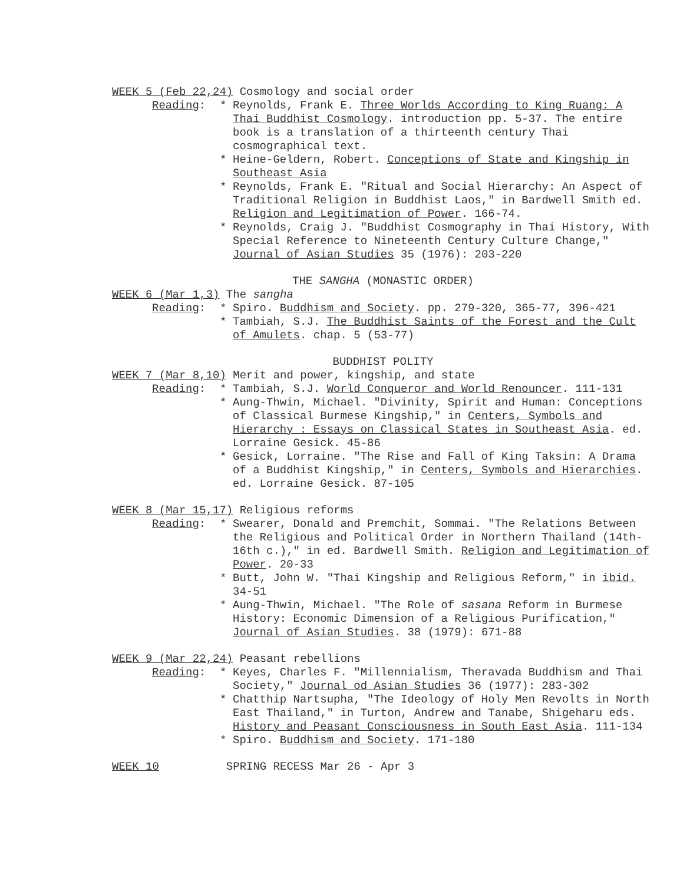WEEK 5 (Feb 22,24) Cosmology and social order
Reading: * Reynolds, Frank E. Three Worlds According to King Ruang: A Thai Buddhist Cosmology. introduction pp. 5-37. The entire book is a translation of a thirteenth century Thai cosmographical text.
* Heine-Geldern, Robert. Conceptions of State and Kingship in Southeast Asia
* Reynolds, Frank E. "Ritual and Social Hierarchy: An Aspect of Traditional Religion in Buddhist Laos," in Bardwell Smith ed. Religion and Legitimation of Power. 166-74.
* Reynolds, Craig J. "Buddhist Cosmography in Thai History, With Special Reference to Nineteenth Century Culture Change," Journal of Asian Studies 35 (1976): 203-220
THE SANGHA (MONASTIC ORDER)
WEEK 6 (Mar 1,3) The sangha
Reading: * Spiro. Buddhism and Society. pp. 279-320, 365-77, 396-421
* Tambiah, S.J. The Buddhist Saints of the Forest and the Cult of Amulets. chap. 5 (53-77)
BUDDHIST POLITY
WEEK 7 (Mar 8,10) Merit and power, kingship, and state
Reading: * Tambiah, S.J. World Conqueror and World Renouncer. 111-131
* Aung-Thwin, Michael. "Divinity, Spirit and Human: Conceptions of Classical Burmese Kingship," in Centers, Symbols and Hierarchy : Essays on Classical States in Southeast Asia. ed. Lorraine Gesick. 45-86
* Gesick, Lorraine. "The Rise and Fall of King Taksin: A Drama of a Buddhist Kingship," in Centers, Symbols and Hierarchies. ed. Lorraine Gesick. 87-105
WEEK 8 (Mar 15,17) Religious reforms
Reading: * Swearer, Donald and Premchit, Sommai. "The Relations Between the Religious and Political Order in Northern Thailand (14th-16th c.)," in ed. Bardwell Smith. Religion and Legitimation of Power. 20-33
* Butt, John W. "Thai Kingship and Religious Reform," in ibid. 34-51
* Aung-Thwin, Michael. "The Role of sasana Reform in Burmese History: Economic Dimension of a Religious Purification," Journal of Asian Studies. 38 (1979): 671-88
WEEK 9 (Mar 22,24) Peasant rebellions
Reading: * Keyes, Charles F. "Millennialism, Theravada Buddhism and Thai Society," Journal od Asian Studies 36 (1977): 283-302
* Chatthip Nartsupha, "The Ideology of Holy Men Revolts in North East Thailand," in Turton, Andrew and Tanabe, Shigeharu eds. History and Peasant Consciousness in South East Asia. 111-134
* Spiro. Buddhism and Society. 171-180
WEEK 10 SPRING RECESS Mar 26 - Apr 3